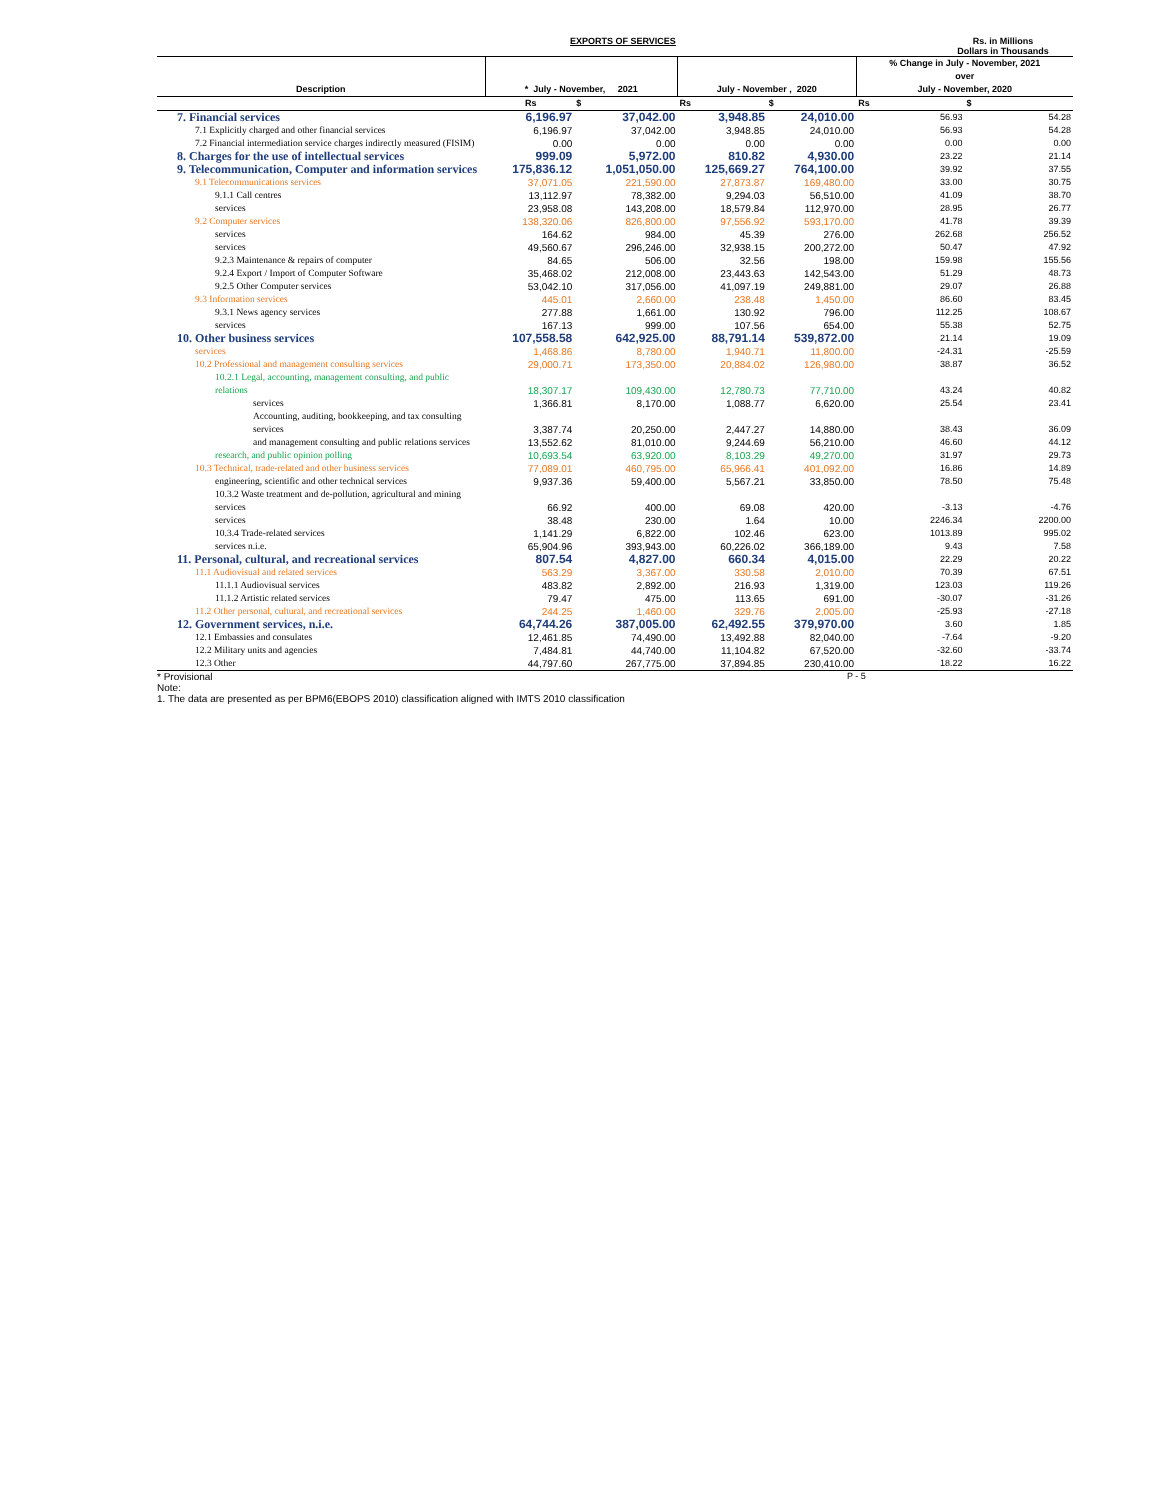EXPORTS OF SERVICES Rs. in Millions
Dollars in Thousands
| Description | * July - November, 2021 | | July - November , 2020 | | % Change in July - November, 2021 over July - November, 2020 | |
| --- | --- | --- | --- | --- | --- | --- |
| | Rs | $ | Rs | $ | Rs | $ |
| 7. Financial services | 6,196.97 | 37,042.00 | 3,948.85 | 24,010.00 | 56.93 | 54.28 |
| 7.1 Explicitly charged and other financial services | 6,196.97 | 37,042.00 | 3,948.85 | 24,010.00 | 56.93 | 54.28 |
| 7.2 Financial intermediation service charges indirectly measured (FISIM) | 0.00 | 0.00 | 0.00 | 0.00 | 0.00 | 0.00 |
| 8. Charges for the use of intellectual services | 999.09 | 5,972.00 | 810.82 | 4,930.00 | 23.22 | 21.14 |
| 9. Telecommunication, Computer and information services | 175,836.12 | 1,051,050.00 | 125,669.27 | 764,100.00 | 39.92 | 37.55 |
| 9.1 Telecommunications services | 37,071.05 | 221,590.00 | 27,873.87 | 169,480.00 | 33.00 | 30.75 |
| 9.1.1 Call centres | 13,112.97 | 78,382.00 | 9,294.03 | 56,510.00 | 41.09 | 38.70 |
| services | 23,958.08 | 143,208.00 | 18,579.84 | 112,970.00 | 28.95 | 26.77 |
| 9.2 Computer services | 138,320.06 | 826,800.00 | 97,556.92 | 593,170.00 | 41.78 | 39.39 |
| services | 164.62 | 984.00 | 45.39 | 276.00 | 262.68 | 256.52 |
| services | 49,560.67 | 296,246.00 | 32,938.15 | 200,272.00 | 50.47 | 47.92 |
| 9.2.3 Maintenance & repairs of computer | 84.65 | 506.00 | 32.56 | 198.00 | 159.98 | 155.56 |
| 9.2.4 Export / Import of Computer Software | 35,468.02 | 212,008.00 | 23,443.63 | 142,543.00 | 51.29 | 48.73 |
| 9.2.5 Other Computer services | 53,042.10 | 317,056.00 | 41,097.19 | 249,881.00 | 29.07 | 26.88 |
| 9.3 Information services | 445.01 | 2,660.00 | 238.48 | 1,450.00 | 86.60 | 83.45 |
| 9.3.1 News agency services | 277.88 | 1,661.00 | 130.92 | 796.00 | 112.25 | 108.67 |
| services | 167.13 | 999.00 | 107.56 | 654.00 | 55.38 | 52.75 |
| 10. Other business services | 107,558.58 | 642,925.00 | 88,791.14 | 539,872.00 | 21.14 | 19.09 |
| services | 1,468.86 | 8,780.00 | 1,940.71 | 11,800.00 | -24.31 | -25.59 |
| 10.2 Professional and management consulting services | 29,000.71 | 173,350.00 | 20,884.02 | 126,980.00 | 38.87 | 36.52 |
| 10.2.1 Legal, accounting, management consulting, and public relations | 18,307.17 | 109,430.00 | 12,780.73 | 77,710.00 | 43.24 | 40.82 |
| services | 1,366.81 | 8,170.00 | 1,088.77 | 6,620.00 | 25.54 | 23.41 |
| Accounting, auditing, bookkeeping, and tax consulting services | 3,387.74 | 20,250.00 | 2,447.27 | 14,880.00 | 38.43 | 36.09 |
| and management consulting and public relations services | 13,552.62 | 81,010.00 | 9,244.69 | 56,210.00 | 46.60 | 44.12 |
| research, and public opinion polling | 10,693.54 | 63,920.00 | 8,103.29 | 49,270.00 | 31.97 | 29.73 |
| 10.3 Technical, trade-related and other business services | 77,089.01 | 460,795.00 | 65,966.41 | 401,092.00 | 16.86 | 14.89 |
| engineering, scientific and other technical services | 9,937.36 | 59,400.00 | 5,567.21 | 33,850.00 | 78.50 | 75.48 |
| 10.3.2 Waste treatment and de-pollution, agricultural and mining services | 66.92 | 400.00 | 69.08 | 420.00 | -3.13 | -4.76 |
| services | 38.48 | 230.00 | 1.64 | 10.00 | 2246.34 | 2200.00 |
| 10.3.4 Trade-related services | 1,141.29 | 6,822.00 | 102.46 | 623.00 | 1013.89 | 995.02 |
| services n.i.e. | 65,904.96 | 393,943.00 | 60,226.02 | 366,189.00 | 9.43 | 7.58 |
| 11. Personal, cultural, and recreational services | 807.54 | 4,827.00 | 660.34 | 4,015.00 | 22.29 | 20.22 |
| 11.1 Audiovisual and related services | 563.29 | 3,367.00 | 330.58 | 2,010.00 | 70.39 | 67.51 |
| 11.1.1 Audiovisual services | 483.82 | 2,892.00 | 216.93 | 1,319.00 | 123.03 | 119.26 |
| 11.1.2 Artistic related services | 79.47 | 475.00 | 113.65 | 691.00 | -30.07 | -31.26 |
| 11.2 Other personal, cultural, and recreational services | 244.25 | 1,460.00 | 329.76 | 2,005.00 | -25.93 | -27.18 |
| 12. Government services, n.i.e. | 64,744.26 | 387,005.00 | 62,492.55 | 379,970.00 | 3.60 | 1.85 |
| 12.1 Embassies and consulates | 12,461.85 | 74,490.00 | 13,492.88 | 82,040.00 | -7.64 | -9.20 |
| 12.2 Military units and agencies | 7,484.81 | 44,740.00 | 11,104.82 | 67,520.00 | -32.60 | -33.74 |
| 12.3 Other | 44,797.60 | 267,775.00 | 37,894.85 | 230,410.00 | 18.22 | 16.22 |
* Provisional P - 5
Note:
1. The data are presented as per BPM6(EBOPS 2010) classification aligned with IMTS 2010 classification